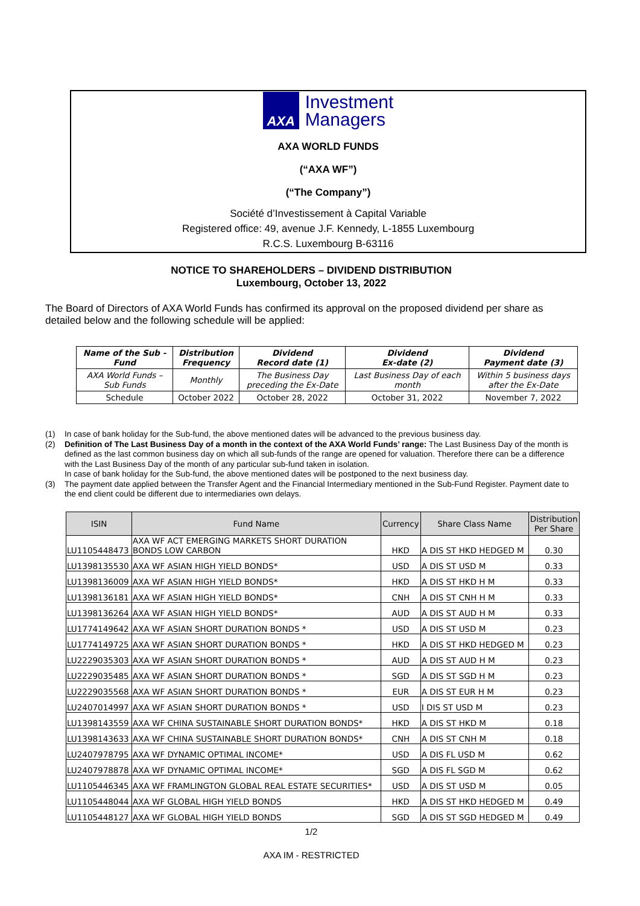AXA
Investment
Managers
AXA WORLD FUNDS
(“AXA WF”)
(“The Company”)
Société d’Investissement à Capital Variable
Registered office: 49, avenue J.F. Kennedy, L-1855 Luxembourg
R.C.S. Luxembourg B-63116
NOTICE TO SHAREHOLDERS – DIVIDEND DISTRIBUTION
Luxembourg, October 13, 2022
The Board of Directors of AXA World Funds has confirmed its approval on the proposed dividend per share as detailed below and the following schedule will be applied:
| Name of the Sub - Fund | Distribution Frequency | Dividend Record date (1) | Dividend Ex-date (2) | Dividend Payment date (3) |
| --- | --- | --- | --- | --- |
| AXA World Funds – Sub Funds | Monthly | The Business Day preceding the Ex-Date | Last Business Day of each month | Within 5 business days after the Ex-Date |
| Schedule | October 2022 | October 28, 2022 | October 31, 2022 | November 7, 2022 |
(1) In case of bank holiday for the Sub-fund, the above mentioned dates will be advanced to the previous business day.
(2) Definition of The Last Business Day of a month in the context of the AXA World Funds’ range: The Last Business Day of the month is defined as the last common business day on which all sub-funds of the range are opened for valuation. Therefore there can be a difference with the Last Business Day of the month of any particular sub-fund taken in isolation.
In case of bank holiday for the Sub-fund, the above mentioned dates will be postponed to the next business day.
(3) The payment date applied between the Transfer Agent and the Financial Intermediary mentioned in the Sub-Fund Register. Payment date to the end client could be different due to intermediaries own delays.
| ISIN | Fund Name | Currency | Share Class Name | Distribution Per Share |
| --- | --- | --- | --- | --- |
| LU1105448473 | AXA WF ACT EMERGING MARKETS SHORT DURATION BONDS LOW CARBON | HKD | A DIS ST HKD HEDGED M | 0.30 |
| LU1398135530 | AXA WF ASIAN HIGH YIELD BONDS* | USD | A DIS ST USD M | 0.33 |
| LU1398136009 | AXA WF ASIAN HIGH YIELD BONDS* | HKD | A DIS ST HKD H M | 0.33 |
| LU1398136181 | AXA WF ASIAN HIGH YIELD BONDS* | CNH | A DIS ST CNH H M | 0.33 |
| LU1398136264 | AXA WF ASIAN HIGH YIELD BONDS* | AUD | A DIS ST AUD H M | 0.33 |
| LU1774149642 | AXA WF ASIAN SHORT DURATION BONDS * | USD | A DIS ST USD M | 0.23 |
| LU1774149725 | AXA WF ASIAN SHORT DURATION BONDS * | HKD | A DIS ST HKD HEDGED M | 0.23 |
| LU2229035303 | AXA WF ASIAN SHORT DURATION BONDS * | AUD | A DIS ST AUD H M | 0.23 |
| LU2229035485 | AXA WF ASIAN SHORT DURATION BONDS * | SGD | A DIS ST SGD H M | 0.23 |
| LU2229035568 | AXA WF ASIAN SHORT DURATION BONDS * | EUR | A DIS ST EUR H M | 0.23 |
| LU2407014997 | AXA WF ASIAN SHORT DURATION BONDS * | USD | I DIS ST USD M | 0.23 |
| LU1398143559 | AXA WF CHINA SUSTAINABLE SHORT DURATION BONDS* | HKD | A DIS ST HKD M | 0.18 |
| LU1398143633 | AXA WF CHINA SUSTAINABLE SHORT DURATION BONDS* | CNH | A DIS ST CNH M | 0.18 |
| LU2407978795 | AXA WF DYNAMIC OPTIMAL INCOME* | USD | A DIS FL USD M | 0.62 |
| LU2407978878 | AXA WF DYNAMIC OPTIMAL INCOME* | SGD | A DIS FL SGD M | 0.62 |
| LU1105446345 | AXA WF FRAMLINGTON GLOBAL REAL ESTATE SECURITIES* | USD | A DIS ST USD M | 0.05 |
| LU1105448044 | AXA WF GLOBAL HIGH YIELD BONDS | HKD | A DIS ST HKD HEDGED M | 0.49 |
| LU1105448127 | AXA WF GLOBAL HIGH YIELD BONDS | SGD | A DIS ST SGD HEDGED M | 0.49 |
1/2
AXA IM - RESTRICTED